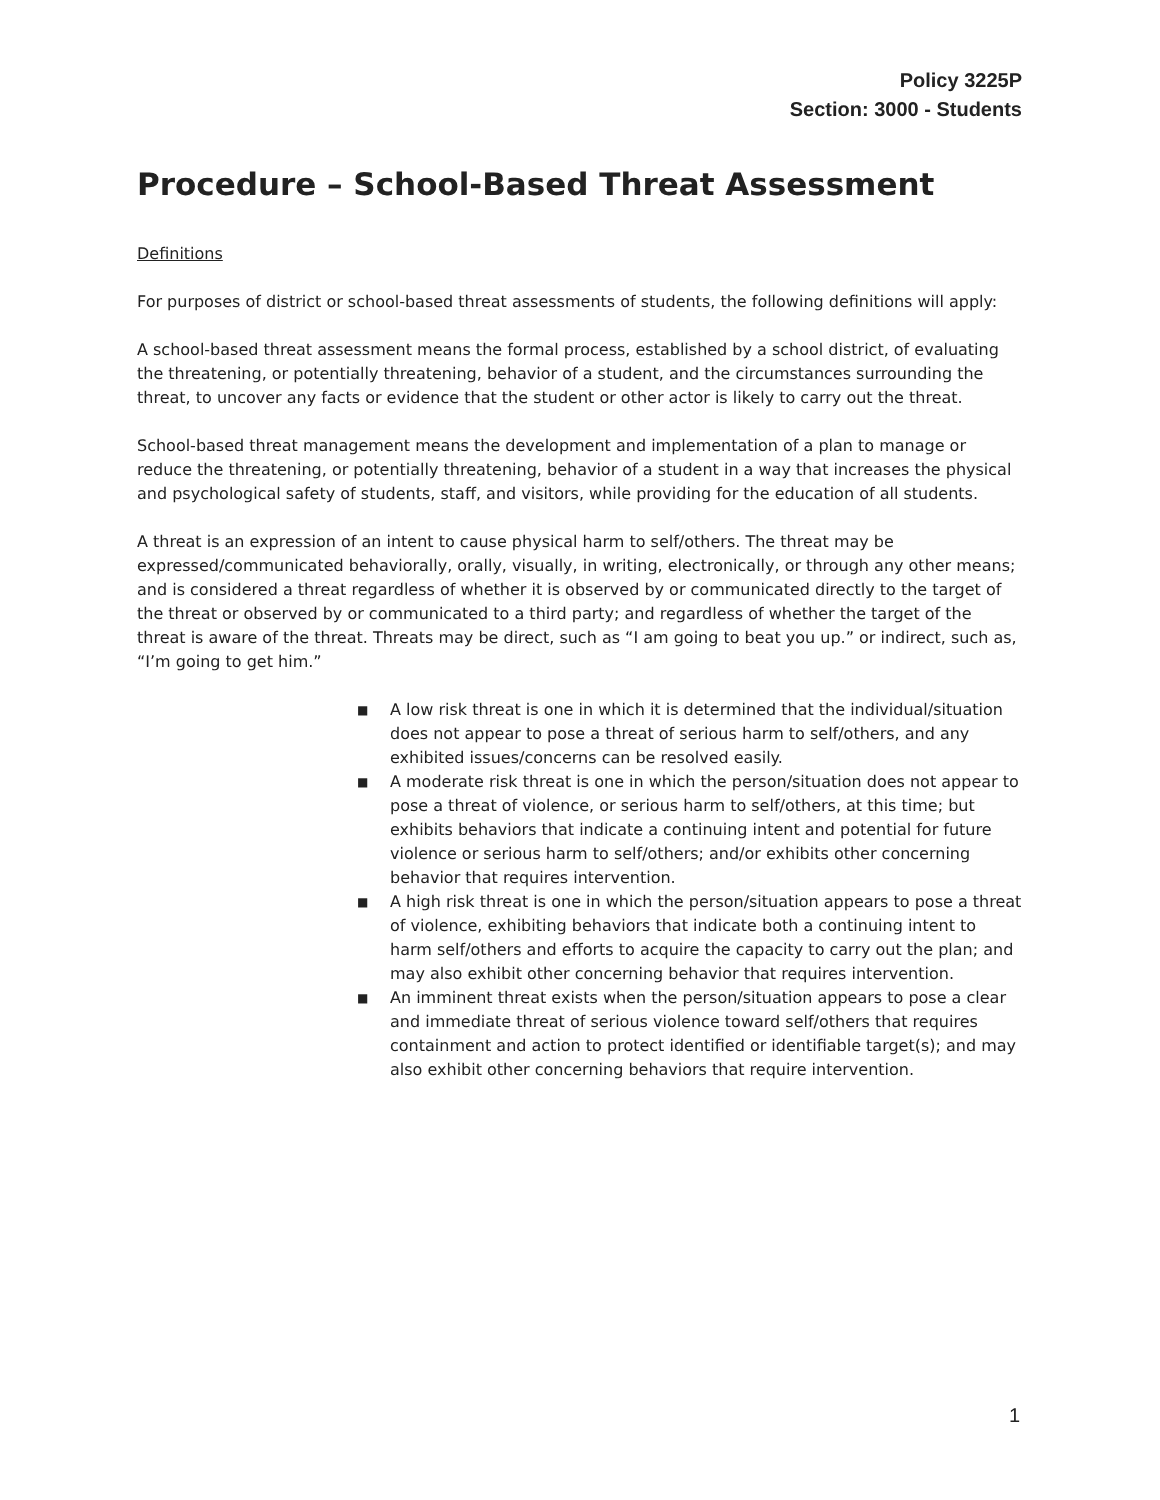Policy 3225P
Section: 3000 - Students
Procedure – School-Based Threat Assessment
Definitions
For purposes of district or school-based threat assessments of students, the following definitions will apply:
A school-based threat assessment means the formal process, established by a school district, of evaluating the threatening, or potentially threatening, behavior of a student, and the circumstances surrounding the threat, to uncover any facts or evidence that the student or other actor is likely to carry out the threat.
School-based threat management means the development and implementation of a plan to manage or reduce the threatening, or potentially threatening, behavior of a student in a way that increases the physical and psychological safety of students, staff, and visitors, while providing for the education of all students.
A threat is an expression of an intent to cause physical harm to self/others. The threat may be expressed/communicated behaviorally, orally, visually, in writing, electronically, or through any other means; and is considered a threat regardless of whether it is observed by or communicated directly to the target of the threat or observed by or communicated to a third party; and regardless of whether the target of the threat is aware of the threat. Threats may be direct, such as “I am going to beat you up.” or indirect, such as, “I’m going to get him.”
■ A low risk threat is one in which it is determined that the individual/situation does not appear to pose a threat of serious harm to self/others, and any exhibited issues/concerns can be resolved easily.
■ A moderate risk threat is one in which the person/situation does not appear to pose a threat of violence, or serious harm to self/others, at this time; but exhibits behaviors that indicate a continuing intent and potential for future violence or serious harm to self/others; and/or exhibits other concerning behavior that requires intervention.
■ A high risk threat is one in which the person/situation appears to pose a threat of violence, exhibiting behaviors that indicate both a continuing intent to harm self/others and efforts to acquire the capacity to carry out the plan; and may also exhibit other concerning behavior that requires intervention.
■ An imminent threat exists when the person/situation appears to pose a clear and immediate threat of serious violence toward self/others that requires containment and action to protect identified or identifiable target(s); and may also exhibit other concerning behaviors that require intervention.
1